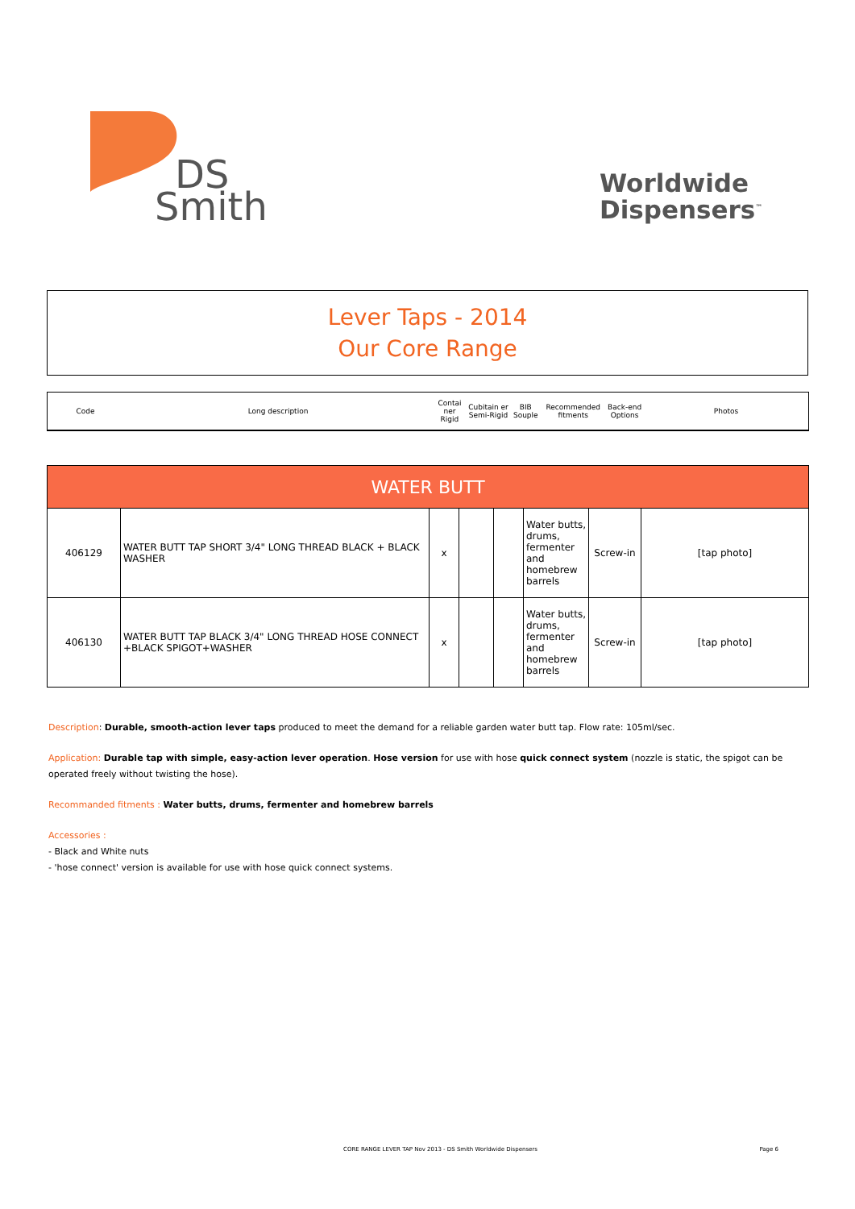DS
Smith
Worldwide
Dispensers<sup>™</sup>
Lever Taps - 2014
Our Core Range
| Code | Long description | Contai ner Rigid | Cubitain er Semi-Rigid | BIB Souple | Recommended fitments | Back-end Options | Photos |
| WATER BUTT | | | | | | | |
| --- | --- | --- | --- | --- | --- | --- | --- |
| 406129 | WATER BUTT TAP SHORT 3/4" LONG THREAD BLACK + BLACK WASHER | x | | | Water butts, drums, fermenter and homebrew barrels | Screw-in | [tap photo] |
| 406130 | WATER BUTT TAP BLACK 3/4" LONG THREAD HOSE CONNECT +BLACK SPIGOT+WASHER | x | | | Water butts, drums, fermenter and homebrew barrels | Screw-in | [tap photo] |
Description: Durable, smooth-action lever taps produced to meet the demand for a reliable garden water butt tap. Flow rate: 105ml/sec.
Application: Durable tap with simple, easy-action lever operation. Hose version for use with hose quick connect system (nozzle is static, the spigot can be operated freely without twisting the hose).
Recommanded fitments : Water butts, drums, fermenter and homebrew barrels
Accessories :
- Black and White nuts
- 'hose connect' version is available for use with hose quick connect systems.
CORE RANGE LEVER TAP Nov 2013 - DS Smith Worldwide Dispensers Page 6